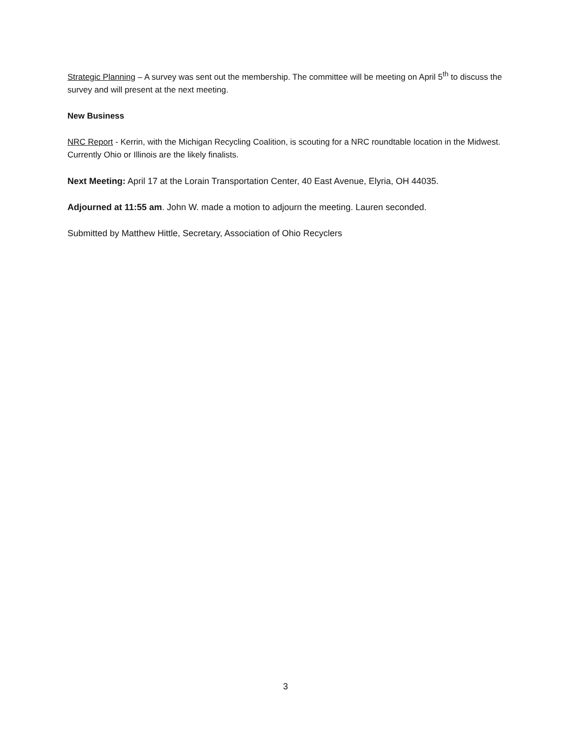Strategic Planning – A survey was sent out the membership. The committee will be meeting on April 5<sup>th</sup> to discuss the survey and will present at the next meeting.
New Business
NRC Report - Kerrin, with the Michigan Recycling Coalition, is scouting for a NRC roundtable location in the Midwest. Currently Ohio or Illinois are the likely finalists.
Next Meeting: April 17 at the Lorain Transportation Center, 40 East Avenue, Elyria, OH 44035.
Adjourned at 11:55 am. John W. made a motion to adjourn the meeting. Lauren seconded.
Submitted by Matthew Hittle, Secretary, Association of Ohio Recyclers
3